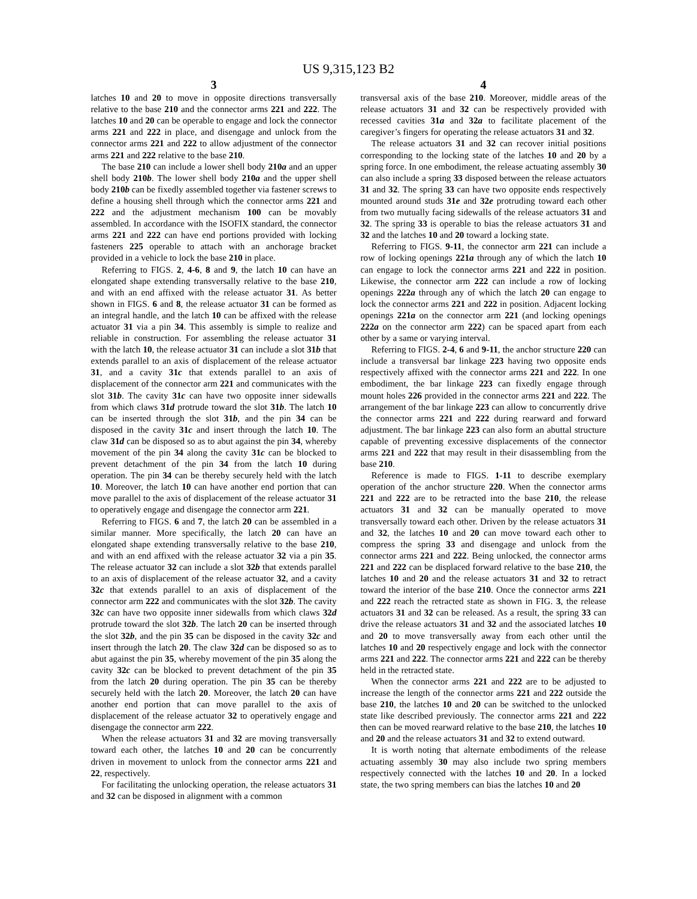US 9,315,123 B2
3
latches 10 and 20 to move in opposite directions transversally relative to the base 210 and the connector arms 221 and 222. The latches 10 and 20 can be operable to engage and lock the connector arms 221 and 222 in place, and disengage and unlock from the connector arms 221 and 222 to allow adjustment of the connector arms 221 and 222 relative to the base 210.
The base 210 can include a lower shell body 210a and an upper shell body 210b. The lower shell body 210a and the upper shell body 210b can be fixedly assembled together via fastener screws to define a housing shell through which the connector arms 221 and 222 and the adjustment mechanism 100 can be movably assembled. In accordance with the ISOFIX standard, the connector arms 221 and 222 can have end portions provided with locking fasteners 225 operable to attach with an anchorage bracket provided in a vehicle to lock the base 210 in place.
Referring to FIGS. 2, 4-6, 8 and 9, the latch 10 can have an elongated shape extending transversally relative to the base 210, and with an end affixed with the release actuator 31. As better shown in FIGS. 6 and 8, the release actuator 31 can be formed as an integral handle, and the latch 10 can be affixed with the release actuator 31 via a pin 34. This assembly is simple to realize and reliable in construction. For assembling the release actuator 31 with the latch 10, the release actuator 31 can include a slot 31b that extends parallel to an axis of displacement of the release actuator 31, and a cavity 31c that extends parallel to an axis of displacement of the connector arm 221 and communicates with the slot 31b. The cavity 31c can have two opposite inner sidewalls from which claws 31d protrude toward the slot 31b. The latch 10 can be inserted through the slot 31b, and the pin 34 can be disposed in the cavity 31c and insert through the latch 10. The claw 31d can be disposed so as to abut against the pin 34, whereby movement of the pin 34 along the cavity 31c can be blocked to prevent detachment of the pin 34 from the latch 10 during operation. The pin 34 can be thereby securely held with the latch 10. Moreover, the latch 10 can have another end portion that can move parallel to the axis of displacement of the release actuator 31 to operatively engage and disengage the connector arm 221.
Referring to FIGS. 6 and 7, the latch 20 can be assembled in a similar manner. More specifically, the latch 20 can have an elongated shape extending transversally relative to the base 210, and with an end affixed with the release actuator 32 via a pin 35. The release actuator 32 can include a slot 32b that extends parallel to an axis of displacement of the release actuator 32, and a cavity 32c that extends parallel to an axis of displacement of the connector arm 222 and communicates with the slot 32b. The cavity 32c can have two opposite inner sidewalls from which claws 32d protrude toward the slot 32b. The latch 20 can be inserted through the slot 32b, and the pin 35 can be disposed in the cavity 32c and insert through the latch 20. The claw 32d can be disposed so as to abut against the pin 35, whereby movement of the pin 35 along the cavity 32c can be blocked to prevent detachment of the pin 35 from the latch 20 during operation. The pin 35 can be thereby securely held with the latch 20. Moreover, the latch 20 can have another end portion that can move parallel to the axis of displacement of the release actuator 32 to operatively engage and disengage the connector arm 222.
When the release actuators 31 and 32 are moving transversally toward each other, the latches 10 and 20 can be concurrently driven in movement to unlock from the connector arms 221 and 22, respectively.
For facilitating the unlocking operation, the release actuators 31 and 32 can be disposed in alignment with a common
4
transversal axis of the base 210. Moreover, middle areas of the release actuators 31 and 32 can be respectively provided with recessed cavities 31a and 32a to facilitate placement of the caregiver’s fingers for operating the release actuators 31 and 32.
The release actuators 31 and 32 can recover initial positions corresponding to the locking state of the latches 10 and 20 by a spring force. In one embodiment, the release actuating assembly 30 can also include a spring 33 disposed between the release actuators 31 and 32. The spring 33 can have two opposite ends respectively mounted around studs 31e and 32e protruding toward each other from two mutually facing sidewalls of the release actuators 31 and 32. The spring 33 is operable to bias the release actuators 31 and 32 and the latches 10 and 20 toward a locking state.
Referring to FIGS. 9-11, the connector arm 221 can include a row of locking openings 221a through any of which the latch 10 can engage to lock the connector arms 221 and 222 in position. Likewise, the connector arm 222 can include a row of locking openings 222a through any of which the latch 20 can engage to lock the connector arms 221 and 222 in position. Adjacent locking openings 221a on the connector arm 221 (and locking openings 222a on the connector arm 222) can be spaced apart from each other by a same or varying interval.
Referring to FIGS. 2-4, 6 and 9-11, the anchor structure 220 can include a transversal bar linkage 223 having two opposite ends respectively affixed with the connector arms 221 and 222. In one embodiment, the bar linkage 223 can fixedly engage through mount holes 226 provided in the connector arms 221 and 222. The arrangement of the bar linkage 223 can allow to concurrently drive the connector arms 221 and 222 during rearward and forward adjustment. The bar linkage 223 can also form an abuttal structure capable of preventing excessive displacements of the connector arms 221 and 222 that may result in their disassembling from the base 210.
Reference is made to FIGS. 1-11 to describe exemplary operation of the anchor structure 220. When the connector arms 221 and 222 are to be retracted into the base 210, the release actuators 31 and 32 can be manually operated to move transversally toward each other. Driven by the release actuators 31 and 32, the latches 10 and 20 can move toward each other to compress the spring 33 and disengage and unlock from the connector arms 221 and 222. Being unlocked, the connector arms 221 and 222 can be displaced forward relative to the base 210, the latches 10 and 20 and the release actuators 31 and 32 to retract toward the interior of the base 210. Once the connector arms 221 and 222 reach the retracted state as shown in FIG. 3, the release actuators 31 and 32 can be released. As a result, the spring 33 can drive the release actuators 31 and 32 and the associated latches 10 and 20 to move transversally away from each other until the latches 10 and 20 respectively engage and lock with the connector arms 221 and 222. The connector arms 221 and 222 can be thereby held in the retracted state.
When the connector arms 221 and 222 are to be adjusted to increase the length of the connector arms 221 and 222 outside the base 210, the latches 10 and 20 can be switched to the unlocked state like described previously. The connector arms 221 and 222 then can be moved rearward relative to the base 210, the latches 10 and 20 and the release actuators 31 and 32 to extend outward.
It is worth noting that alternate embodiments of the release actuating assembly 30 may also include two spring members respectively connected with the latches 10 and 20. In a locked state, the two spring members can bias the latches 10 and 20